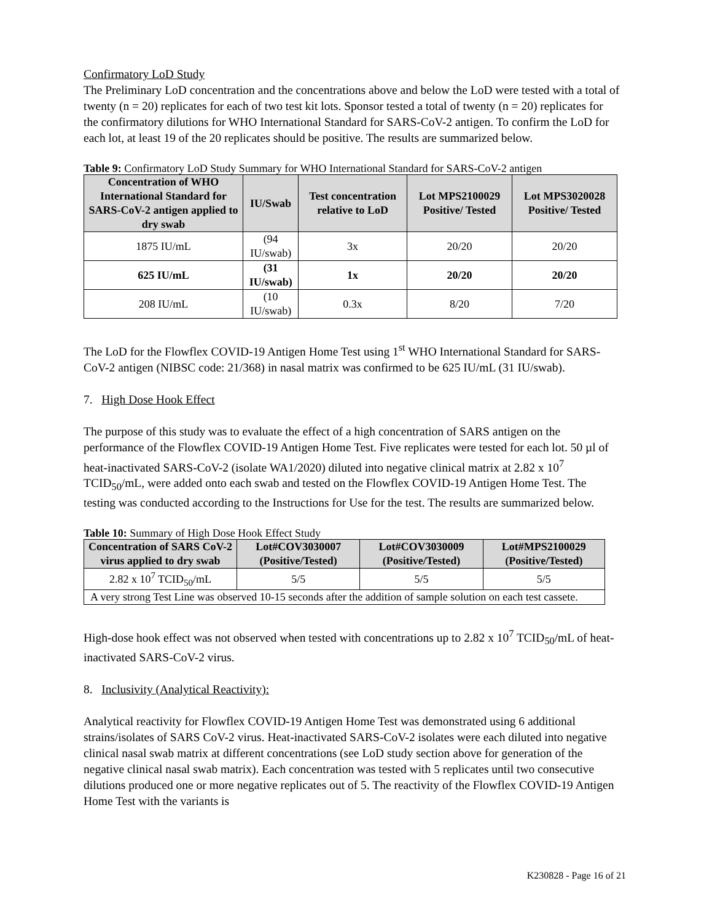Confirmatory LoD Study
The Preliminary LoD concentration and the concentrations above and below the LoD were tested with a total of twenty (n = 20) replicates for each of two test kit lots. Sponsor tested a total of twenty (n = 20) replicates for the confirmatory dilutions for WHO International Standard for SARS-CoV-2 antigen. To confirm the LoD for each lot, at least 19 of the 20 replicates should be positive. The results are summarized below.
Table 9: Confirmatory LoD Study Summary for WHO International Standard for SARS-CoV-2 antigen
| Concentration of WHO International Standard for SARS-CoV-2 antigen applied to dry swab | IU/Swab | Test concentration relative to LoD | Lot MPS2100029 Positive/ Tested | Lot MPS3020028 Positive/ Tested |
| --- | --- | --- | --- | --- |
| 1875 IU/mL | (94 IU/swab) | 3x | 20/20 | 20/20 |
| 625 IU/mL | (31 IU/swab) | 1x | 20/20 | 20/20 |
| 208 IU/mL | (10 IU/swab) | 0.3x | 8/20 | 7/20 |
The LoD for the Flowflex COVID-19 Antigen Home Test using 1<sup>st</sup> WHO International Standard for SARS-CoV-2 antigen (NIBSC code: 21/368) in nasal matrix was confirmed to be 625 IU/mL (31 IU/swab).
7. High Dose Hook Effect
The purpose of this study was to evaluate the effect of a high concentration of SARS antigen on the performance of the Flowflex COVID-19 Antigen Home Test. Five replicates were tested for each lot. 50 µl of heat-inactivated SARS-CoV-2 (isolate WA1/2020) diluted into negative clinical matrix at 2.82 x 10<sup>7</sup> TCID<sub>50</sub>/mL, were added onto each swab and tested on the Flowflex COVID-19 Antigen Home Test. The testing was conducted according to the Instructions for Use for the test. The results are summarized below.
Table 10: Summary of High Dose Hook Effect Study
| Concentration of SARS CoV-2 virus applied to dry swab | Lot#COV3030007 (Positive/Tested) | Lot#COV3030009 (Positive/Tested) | Lot#MPS2100029 (Positive/Tested) |
| --- | --- | --- | --- |
| 2.82 x 10<sup>7</sup> TCID<sub>50</sub>/mL | 5/5 | 5/5 | 5/5 |
| A very strong Test Line was observed 10-15 seconds after the addition of sample solution on each test cassete. | | | |
High-dose hook effect was not observed when tested with concentrations up to 2.82 x 10<sup>7</sup> TCID<sub>50</sub>/mL of heat-inactivated SARS-CoV-2 virus.
8. Inclusivity (Analytical Reactivity):
Analytical reactivity for Flowflex COVID-19 Antigen Home Test was demonstrated using 6 additional strains/isolates of SARS CoV-2 virus. Heat-inactivated SARS-CoV-2 isolates were each diluted into negative clinical nasal swab matrix at different concentrations (see LoD study section above for generation of the negative clinical nasal swab matrix). Each concentration was tested with 5 replicates until two consecutive dilutions produced one or more negative replicates out of 5. The reactivity of the Flowflex COVID-19 Antigen Home Test with the variants is
K230828 - Page 16 of 21